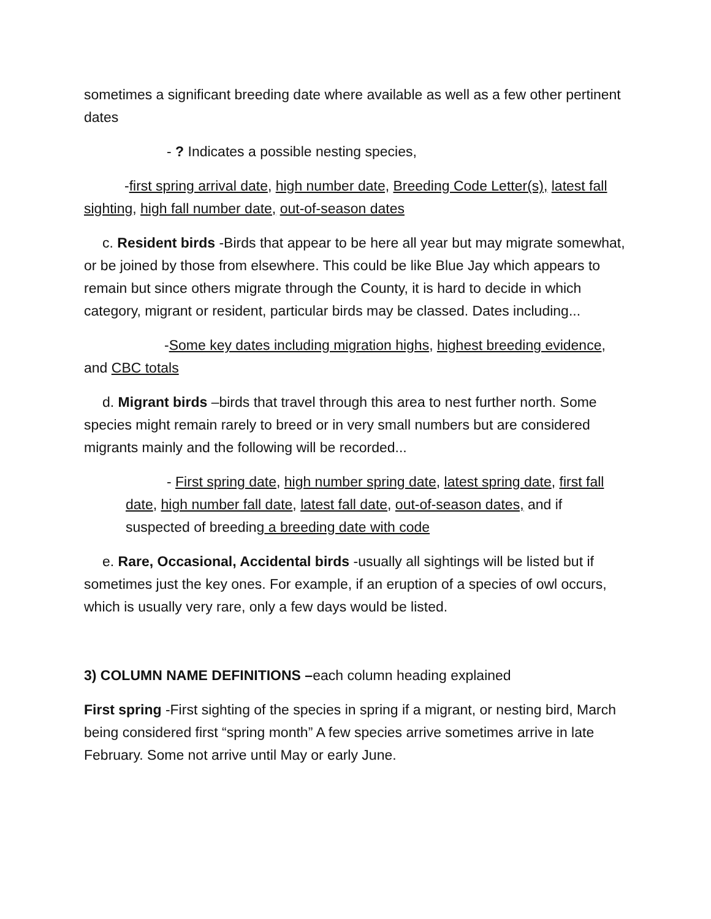sometimes a significant breeding date where available as well as a few other pertinent dates
- ? Indicates a possible nesting species,
-first spring arrival date, high number date, Breeding Code Letter(s), latest fall sighting, high fall number date, out-of-season dates
c. Resident birds -Birds that appear to be here all year but may migrate somewhat, or be joined by those from elsewhere. This could be like Blue Jay which appears to remain but since others migrate through the County, it is hard to decide in which category, migrant or resident, particular birds may be classed. Dates including...
-Some key dates including migration highs, highest breeding evidence, and CBC totals
d. Migrant birds –birds that travel through this area to nest further north. Some species might remain rarely to breed or in very small numbers but are considered migrants mainly and the following will be recorded...
- First spring date, high number spring date, latest spring date, first fall date, high number fall date, latest fall date, out-of-season dates, and if suspected of breeding a breeding date with code
e. Rare, Occasional, Accidental birds -usually all sightings will be listed but if sometimes just the key ones. For example, if an eruption of a species of owl occurs, which is usually very rare, only a few days would be listed.
3) COLUMN NAME DEFINITIONS –each column heading explained
First spring -First sighting of the species in spring if a migrant, or nesting bird, March being considered first “spring month” A few species arrive sometimes arrive in late February. Some not arrive until May or early June.